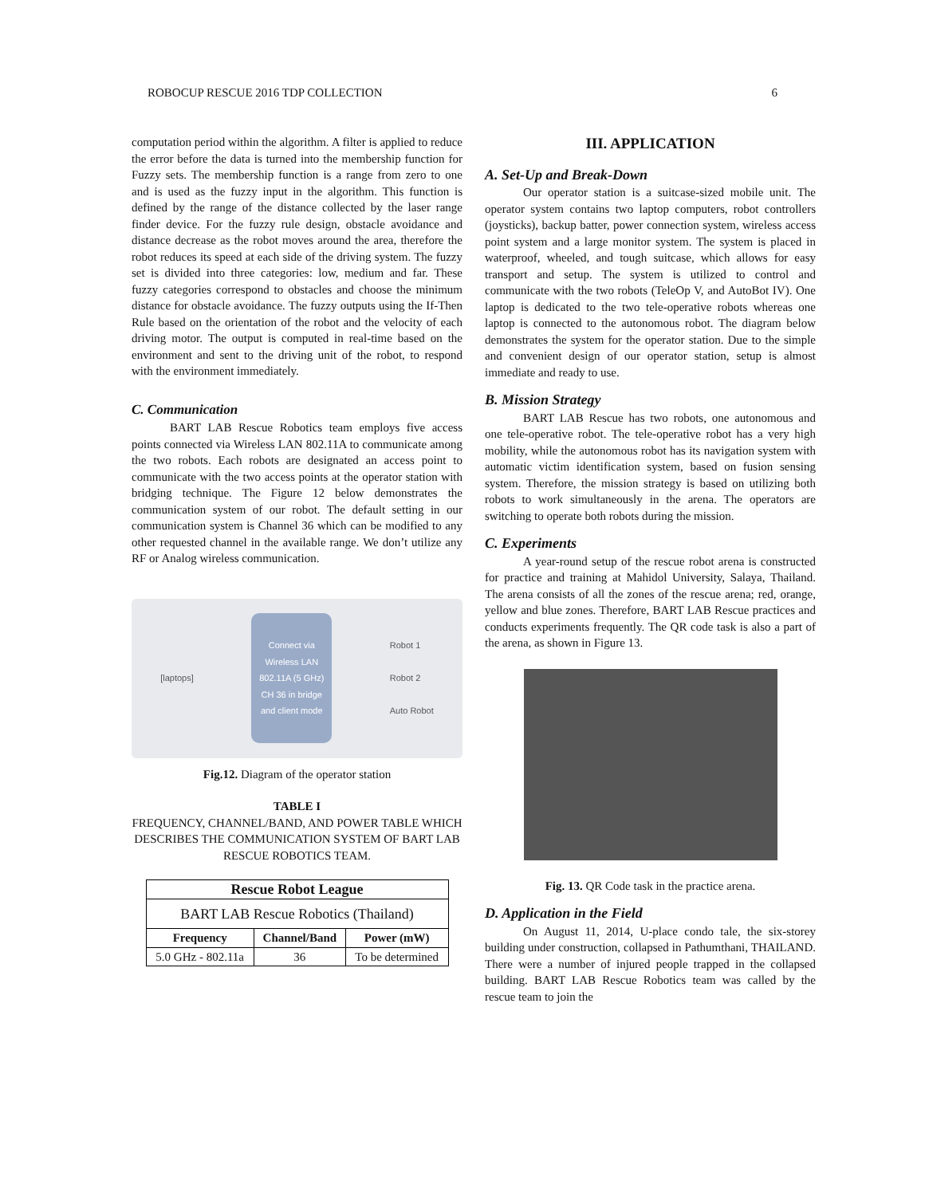ROBOCUP RESCUE 2016 TDP COLLECTION 6
computation period within the algorithm. A filter is applied to reduce the error before the data is turned into the membership function for Fuzzy sets. The membership function is a range from zero to one and is used as the fuzzy input in the algorithm. This function is defined by the range of the distance collected by the laser range finder device. For the fuzzy rule design, obstacle avoidance and distance decrease as the robot moves around the area, therefore the robot reduces its speed at each side of the driving system. The fuzzy set is divided into three categories: low, medium and far. These fuzzy categories correspond to obstacles and choose the minimum distance for obstacle avoidance. The fuzzy outputs using the If-Then Rule based on the orientation of the robot and the velocity of each driving motor. The output is computed in real-time based on the environment and sent to the driving unit of the robot, to respond with the environment immediately.
C. Communication
BART LAB Rescue Robotics team employs five access points connected via Wireless LAN 802.11A to communicate among the two robots. Each robots are designated an access point to communicate with the two access points at the operator station with bridging technique. The Figure 12 below demonstrates the communication system of our robot. The default setting in our communication system is Channel 36 which can be modified to any other requested channel in the available range. We don’t utilize any RF or Analog wireless communication.
[laptops] Connect via
Wireless LAN
802.11A (5 GHz)
CH 36 in bridge
and client mode Robot 1
Robot 2
Auto Robot
Fig.12. Diagram of the operator station
TABLE I
FREQUENCY, CHANNEL/BAND, AND POWER TABLE WHICH DESCRIBES THE COMMUNICATION SYSTEM OF BART LAB RESCUE ROBOTICS TEAM.
| Rescue Robot League | | |
| --- | --- | --- |
| BART LAB Rescue Robotics (Thailand) | | |
| Frequency | Channel/Band | Power (mW) |
| 5.0 GHz - 802.11a | 36 | To be determined |
III. APPLICATION
A. Set-Up and Break-Down
Our operator station is a suitcase-sized mobile unit. The operator system contains two laptop computers, robot controllers (joysticks), backup batter, power connection system, wireless access point system and a large monitor system. The system is placed in waterproof, wheeled, and tough suitcase, which allows for easy transport and setup. The system is utilized to control and communicate with the two robots (TeleOp V, and AutoBot IV). One laptop is dedicated to the two tele-operative robots whereas one laptop is connected to the autonomous robot. The diagram below demonstrates the system for the operator station. Due to the simple and convenient design of our operator station, setup is almost immediate and ready to use.
B. Mission Strategy
BART LAB Rescue has two robots, one autonomous and one tele-operative robot. The tele-operative robot has a very high mobility, while the autonomous robot has its navigation system with automatic victim identification system, based on fusion sensing system. Therefore, the mission strategy is based on utilizing both robots to work simultaneously in the arena. The operators are switching to operate both robots during the mission.
C. Experiments
A year-round setup of the rescue robot arena is constructed for practice and training at Mahidol University, Salaya, Thailand. The arena consists of all the zones of the rescue arena; red, orange, yellow and blue zones. Therefore, BART LAB Rescue practices and conducts experiments frequently. The QR code task is also a part of the arena, as shown in Figure 13.
Fig. 13. QR Code task in the practice arena.
D. Application in the Field
On August 11, 2014, U-place condo tale, the six-storey building under construction, collapsed in Pathumthani, THAILAND. There were a number of injured people trapped in the collapsed building. BART LAB Rescue Robotics team was called by the rescue team to join the